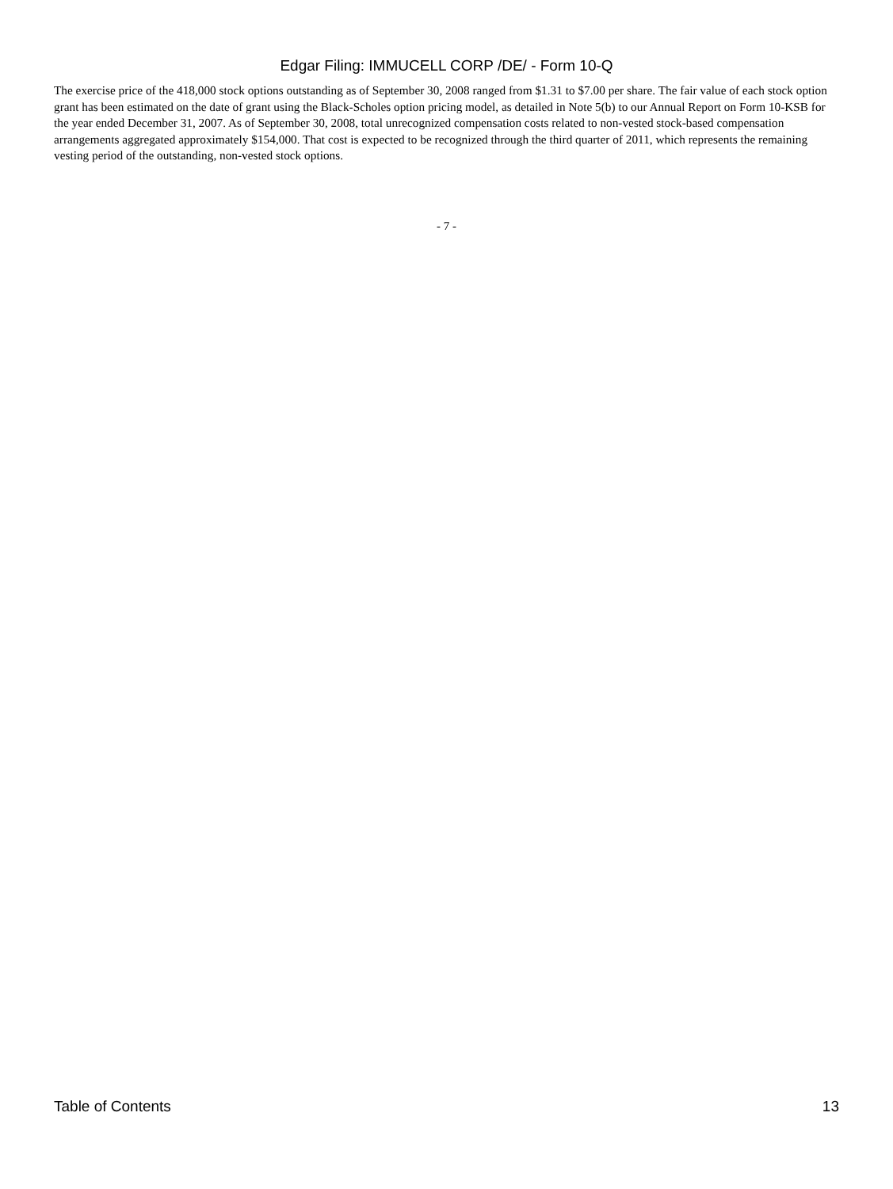Edgar Filing: IMMUCELL CORP /DE/ - Form 10-Q
The exercise price of the 418,000 stock options outstanding as of September 30, 2008 ranged from $1.31 to $7.00 per share. The fair value of each stock option grant has been estimated on the date of grant using the Black-Scholes option pricing model, as detailed in Note 5(b) to our Annual Report on Form 10-KSB for the year ended December 31, 2007. As of September 30, 2008, total unrecognized compensation costs related to non-vested stock-based compensation arrangements aggregated approximately $154,000. That cost is expected to be recognized through the third quarter of 2011, which represents the remaining vesting period of the outstanding, non-vested stock options.
- 7 -
Table of Contents 13